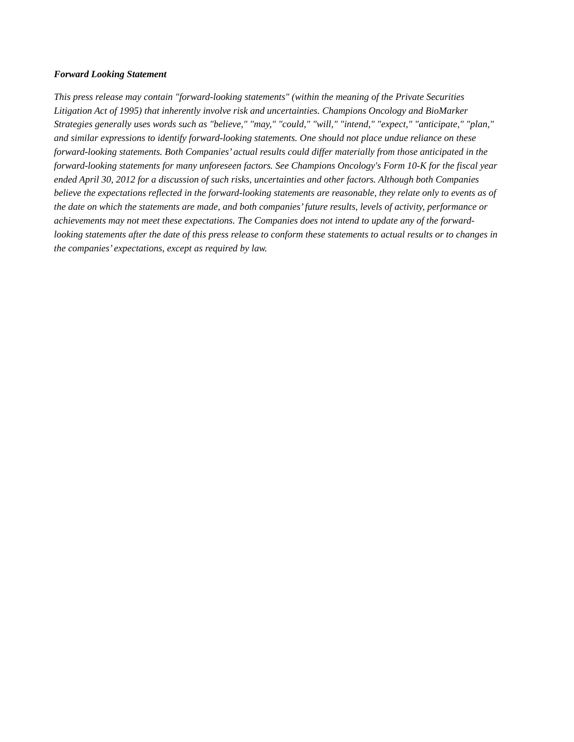Forward Looking Statement
This press release may contain "forward-looking statements" (within the meaning of the Private Securities Litigation Act of 1995) that inherently involve risk and uncertainties. Champions Oncology and BioMarker Strategies generally uses words such as "believe," "may," "could," "will," "intend," "expect," "anticipate," "plan," and similar expressions to identify forward-looking statements. One should not place undue reliance on these forward-looking statements. Both Companies’ actual results could differ materially from those anticipated in the forward-looking statements for many unforeseen factors. See Champions Oncology's Form 10-K for the fiscal year ended April 30, 2012 for a discussion of such risks, uncertainties and other factors. Although both Companies believe the expectations reflected in the forward-looking statements are reasonable, they relate only to events as of the date on which the statements are made, and both companies’ future results, levels of activity, performance or achievements may not meet these expectations. The Companies does not intend to update any of the forward-looking statements after the date of this press release to conform these statements to actual results or to changes in the companies’ expectations, except as required by law.